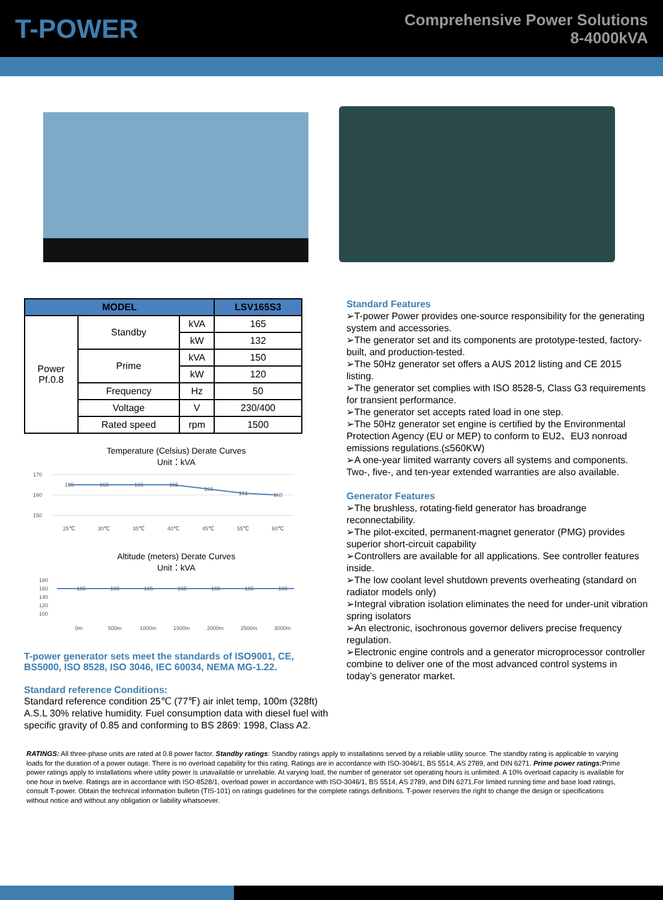T-POWER
Comprehensive Power Solutions
8-4000kVA
| MODEL | | | LSV165S3 |
| --- | --- | --- | --- |
| Power Pf.0.8 | Standby | kVA | 165 |
| | | kW | 132 |
| | Prime | kVA | 150 |
| | | kW | 120 |
| | Frequency | Hz | 50 |
| | Voltage | V | 230/400 |
| | Rated speed | rpm | 1500 |
Temperature (Celsius) Derate Curves
Unit：kVA
170
160
150
165
165
165
165
163
161
160
25℃
30℃
35℃
40℃
45℃
55℃
60℃
Altitude (meters) Derate Curves
Unit：kVA
180
160
140
120
100
165
165
165
165
165
165
165
0m
500m
1000m
1500m
2000m
2500m
3000m
T-power generator sets meet the standards of ISO9001, CE, BS5000, ISO 8528, ISO 3046, IEC 60034, NEMA MG-1.22.
Standard reference Conditions:
Standard reference condition 25℃ (77℉) air inlet temp, 100m (328ft) A.S.L 30% relative humidity. Fuel consumption data with diesel fuel with specific gravity of 0.85 and conforming to BS 2869: 1998, Class A2.
Standard Features
➢T-power Power provides one-source responsibility for the generating system and accessories.
➢The generator set and its components are prototype-tested, factory-built, and production-tested.
➢The 50Hz generator set offers a AUS 2012 listing and CE 2015 listing.
➢The generator set complies with ISO 8528-5, Class G3 requirements for transient performance.
➢The generator set accepts rated load in one step.
➢The 50Hz generator set engine is certified by the Environmental Protection Agency (EU or MEP) to conform to EU2、EU3 nonroad emissions regulations.(≤560KW)
➢A one-year limited warranty covers all systems and components. Two-, five-, and ten-year extended warranties are also available.
Generator Features
➢The brushless, rotating-field generator has broadrange reconnectability.
➢The pilot-excited, permanent-magnet generator (PMG) provides superior short-circuit capability
➢Controllers are available for all applications. See controller features inside.
➢The low coolant level shutdown prevents overheating (standard on radiator models only)
➢Integral vibration isolation eliminates the need for under-unit vibration spring isolators
➢An electronic, isochronous governor delivers precise frequency regulation.
➢Electronic engine controls and a generator microprocessor controller combine to deliver one of the most advanced control systems in today’s generator market.
RATINGS: All three-phase units are rated at 0.8 power factor. Standby ratings: Standby ratings apply to installations served by a reliable utility source. The standby rating is applicable to varying loads for the duration of a power outage. There is no overload capability for this rating. Ratings are in accordance with ISO-3046/1, BS 5514, AS 2789, and DIN 6271. Prime power ratings: Prime power ratings apply to installations where utility power is unavailable or unreliable. At varying load, the number of generator set operating hours is unlimited. A 10% overload capacity is available for one hour in twelve. Ratings are in accordance with ISO-8528/1, overload power in accordance with ISO-3046/1, BS 5514, AS 2789, and DIN 6271.For limited running time and base load ratings, consult T-power. Obtain the technical information bulletin (TIS-101) on ratings guidelines for the complete ratings definitions. T-power reserves the right to change the design or specifications without notice and without any obligation or liability whatsoever.